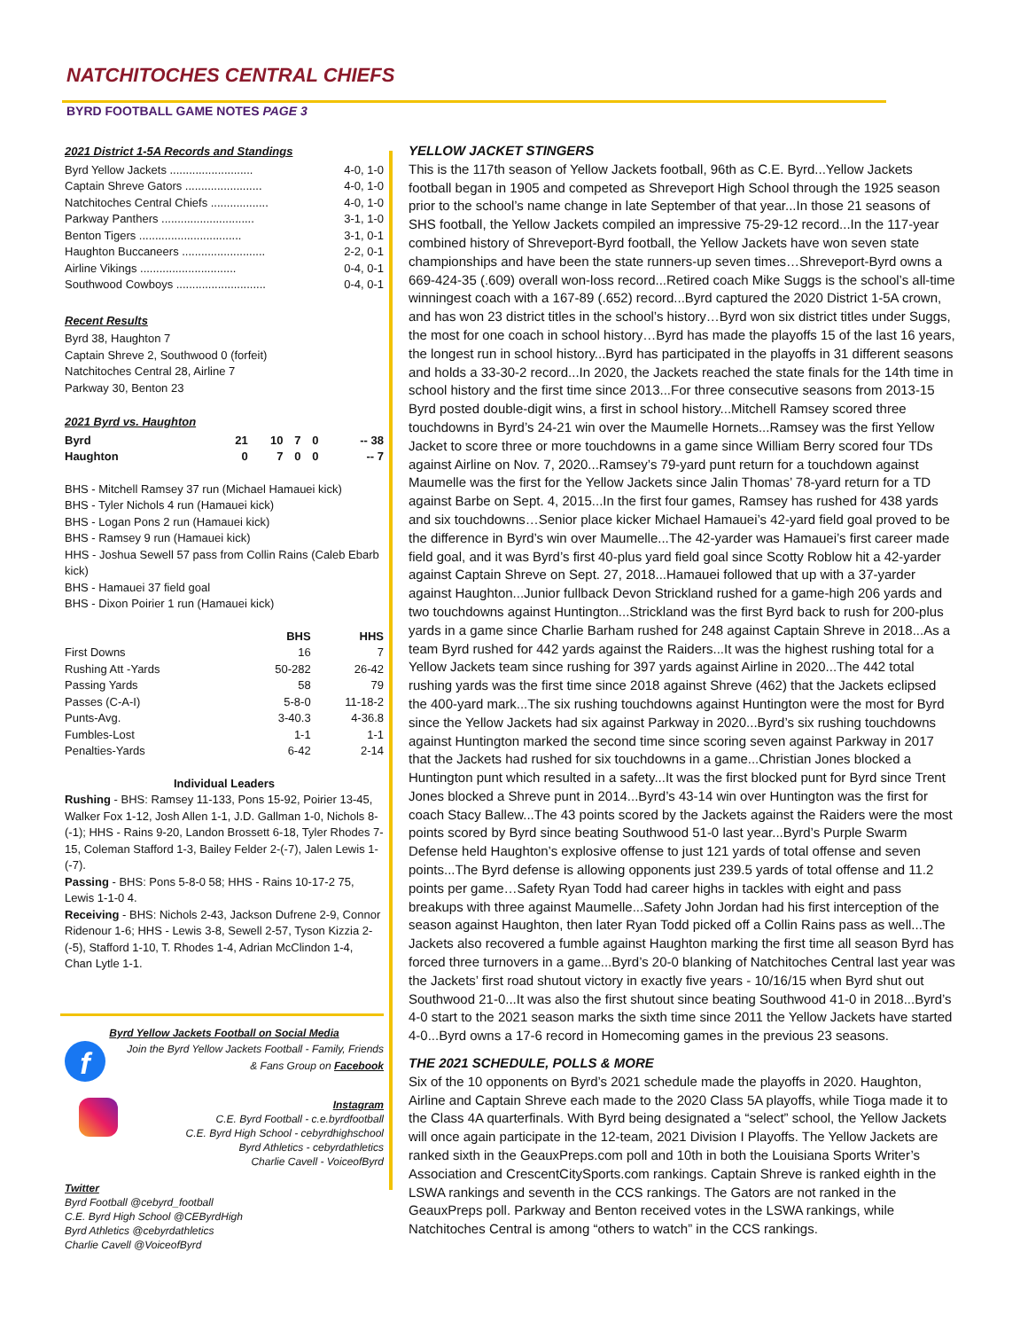NATCHITOCHES CENTRAL CHIEFS
BYRD FOOTBALL GAME NOTES PAGE 3
2021 District 1-5A Records and Standings
| Byrd Yellow Jackets .......................... | 4-0, 1-0 |
| Captain Shreve Gators ........................ | 4-0, 1-0 |
| Natchitoches Central Chiefs .................. | 4-0, 1-0 |
| Parkway Panthers ............................. | 3-1, 1-0 |
| Benton Tigers ................................ | 3-1, 0-1 |
| Haughton Buccaneers .......................... | 2-2, 0-1 |
| Airline Vikings .............................. | 0-4, 0-1 |
| Southwood Cowboys ............................ | 0-4, 0-1 |
Recent Results
Byrd 38, Haughton 7
Captain Shreve 2, Southwood 0 (forfeit)
Natchitoches Central 28, Airline 7
Parkway 30, Benton 23
2021 Byrd vs. Haughton
| Byrd | 21 | 10 | 7 | 0 | -- 38 |
| Haughton | 0 | 7 | 0 | 0 | -- 7 |
BHS - Mitchell Ramsey 37 run (Michael Hamauei kick)
BHS - Tyler Nichols 4 run (Hamauei kick)
BHS - Logan Pons 2 run (Hamauei kick)
BHS - Ramsey 9 run (Hamauei kick)
HHS - Joshua Sewell 57 pass from Collin Rains (Caleb Ebarb kick)
BHS - Hamauei 37 field goal
BHS - Dixon Poirier 1 run (Hamauei kick)
| | BHS | HHS |
| --- | --- | --- |
| First Downs | 16 | 7 |
| Rushing Att -Yards | 50-282 | 26-42 |
| Passing Yards | 58 | 79 |
| Passes (C-A-I) | 5-8-0 | 11-18-2 |
| Punts-Avg. | 3-40.3 | 4-36.8 |
| Fumbles-Lost | 1-1 | 1-1 |
| Penalties-Yards | 6-42 | 2-14 |
Individual Leaders
Rushing - BHS: Ramsey 11-133, Pons 15-92, Poirier 13-45, Walker Fox 1-12, Josh Allen 1-1, J.D. Gallman 1-0, Nichols 8-(-1); HHS - Rains 9-20, Landon Brossett 6-18, Tyler Rhodes 7-15, Coleman Stafford 1-3, Bailey Felder 2-(-7), Jalen Lewis 1-(-7).
Passing - BHS: Pons 5-8-0 58; HHS - Rains 10-17-2 75, Lewis 1-1-0 4.
Receiving - BHS: Nichols 2-43, Jackson Dufrene 2-9, Connor Ridenour 1-6; HHS - Lewis 3-8, Sewell 2-57, Tyson Kizzia 2-(-5), Stafford 1-10, T. Rhodes 1-4, Adrian McClindon 1-4, Chan Lytle 1-1.
Byrd Yellow Jackets Football on Social Media
f
Join the Byrd Yellow Jackets Football - Family, Friends
& Fans Group on Facebook
Instagram
C.E. Byrd Football - c.e.byrdfootball
C.E. Byrd High School - cebyrdhighschool
Byrd Athletics - cebyrdathletics
Charlie Cavell - VoiceofByrd
Twitter
Byrd Football @cebyrd_football
C.E. Byrd High School @CEByrdHigh
Byrd Athletics @cebyrdathletics
Charlie Cavell @VoiceofByrd
YELLOW JACKET STINGERS
This is the 117th season of Yellow Jackets football, 96th as C.E. Byrd...Yellow Jackets football began in 1905 and competed as Shreveport High School through the 1925 season prior to the school’s name change in late September of that year...In those 21 seasons of SHS football, the Yellow Jackets compiled an impressive 75-29-12 record...In the 117-year combined history of Shreveport-Byrd football, the Yellow Jackets have won seven state championships and have been the state runners-up seven times…Shreveport-Byrd owns a 669-424-35 (.609) overall won-loss record...Retired coach Mike Suggs is the school’s all-time winningest coach with a 167-89 (.652) record...Byrd captured the 2020 District 1-5A crown, and has won 23 district titles in the school’s history…Byrd won six district titles under Suggs, the most for one coach in school history…Byrd has made the playoffs 15 of the last 16 years, the longest run in school history...Byrd has participated in the playoffs in 31 different seasons and holds a 33-30-2 record...In 2020, the Jackets reached the state finals for the 14th time in school history and the first time since 2013...For three consecutive seasons from 2013-15 Byrd posted double-digit wins, a first in school history...Mitchell Ramsey scored three touchdowns in Byrd’s 24-21 win over the Maumelle Hornets...Ramsey was the first Yellow Jacket to score three or more touchdowns in a game since William Berry scored four TDs against Airline on Nov. 7, 2020...Ramsey’s 79-yard punt return for a touchdown against Maumelle was the first for the Yellow Jackets since Jalin Thomas’ 78-yard return for a TD against Barbe on Sept. 4, 2015...In the first four games, Ramsey has rushed for 438 yards and six touchdowns…Senior place kicker Michael Hamauei’s 42-yard field goal proved to be the difference in Byrd’s win over Maumelle...The 42-yarder was Hamauei’s first career made field goal, and it was Byrd’s first 40-plus yard field goal since Scotty Roblow hit a 42-yarder against Captain Shreve on Sept. 27, 2018...Hamauei followed that up with a 37-yarder against Haughton...Junior fullback Devon Strickland rushed for a game-high 206 yards and two touchdowns against Huntington...Strickland was the first Byrd back to rush for 200-plus yards in a game since Charlie Barham rushed for 248 against Captain Shreve in 2018...As a team Byrd rushed for 442 yards against the Raiders...It was the highest rushing total for a Yellow Jackets team since rushing for 397 yards against Airline in 2020...The 442 total rushing yards was the first time since 2018 against Shreve (462) that the Jackets eclipsed the 400-yard mark...The six rushing touchdowns against Huntington were the most for Byrd since the Yellow Jackets had six against Parkway in 2020...Byrd’s six rushing touchdowns against Huntington marked the second time since scoring seven against Parkway in 2017 that the Jackets had rushed for six touchdowns in a game...Christian Jones blocked a Huntington punt which resulted in a safety...It was the first blocked punt for Byrd since Trent Jones blocked a Shreve punt in 2014...Byrd’s 43-14 win over Huntington was the first for coach Stacy Ballew...The 43 points scored by the Jackets against the Raiders were the most points scored by Byrd since beating Southwood 51-0 last year...Byrd’s Purple Swarm Defense held Haughton’s explosive offense to just 121 yards of total offense and seven points...The Byrd defense is allowing opponents just 239.5 yards of total offense and 11.2 points per game…Safety Ryan Todd had career highs in tackles with eight and pass breakups with three against Maumelle...Safety John Jordan had his first interception of the season against Haughton, then later Ryan Todd picked off a Collin Rains pass as well...The Jackets also recovered a fumble against Haughton marking the first time all season Byrd has forced three turnovers in a game...Byrd’s 20-0 blanking of Natchitoches Central last year was the Jackets’ first road shutout victory in exactly five years - 10/16/15 when Byrd shut out Southwood 21-0...It was also the first shutout since beating Southwood 41-0 in 2018...Byrd’s 4-0 start to the 2021 season marks the sixth time since 2011 the Yellow Jackets have started 4-0...Byrd owns a 17-6 record in Homecoming games in the previous 23 seasons.
THE 2021 SCHEDULE, POLLS & MORE
Six of the 10 opponents on Byrd’s 2021 schedule made the playoffs in 2020. Haughton, Airline and Captain Shreve each made to the 2020 Class 5A playoffs, while Tioga made it to the Class 4A quarterfinals. With Byrd being designated a “select” school, the Yellow Jackets will once again participate in the 12-team, 2021 Division I Playoffs. The Yellow Jackets are ranked sixth in the GeauxPreps.com poll and 10th in both the Louisiana Sports Writer’s Association and CrescentCitySports.com rankings. Captain Shreve is ranked eighth in the LSWA rankings and seventh in the CCS rankings. The Gators are not ranked in the GeauxPreps poll. Parkway and Benton received votes in the LSWA rankings, while Natchitoches Central is among “others to watch” in the CCS rankings.